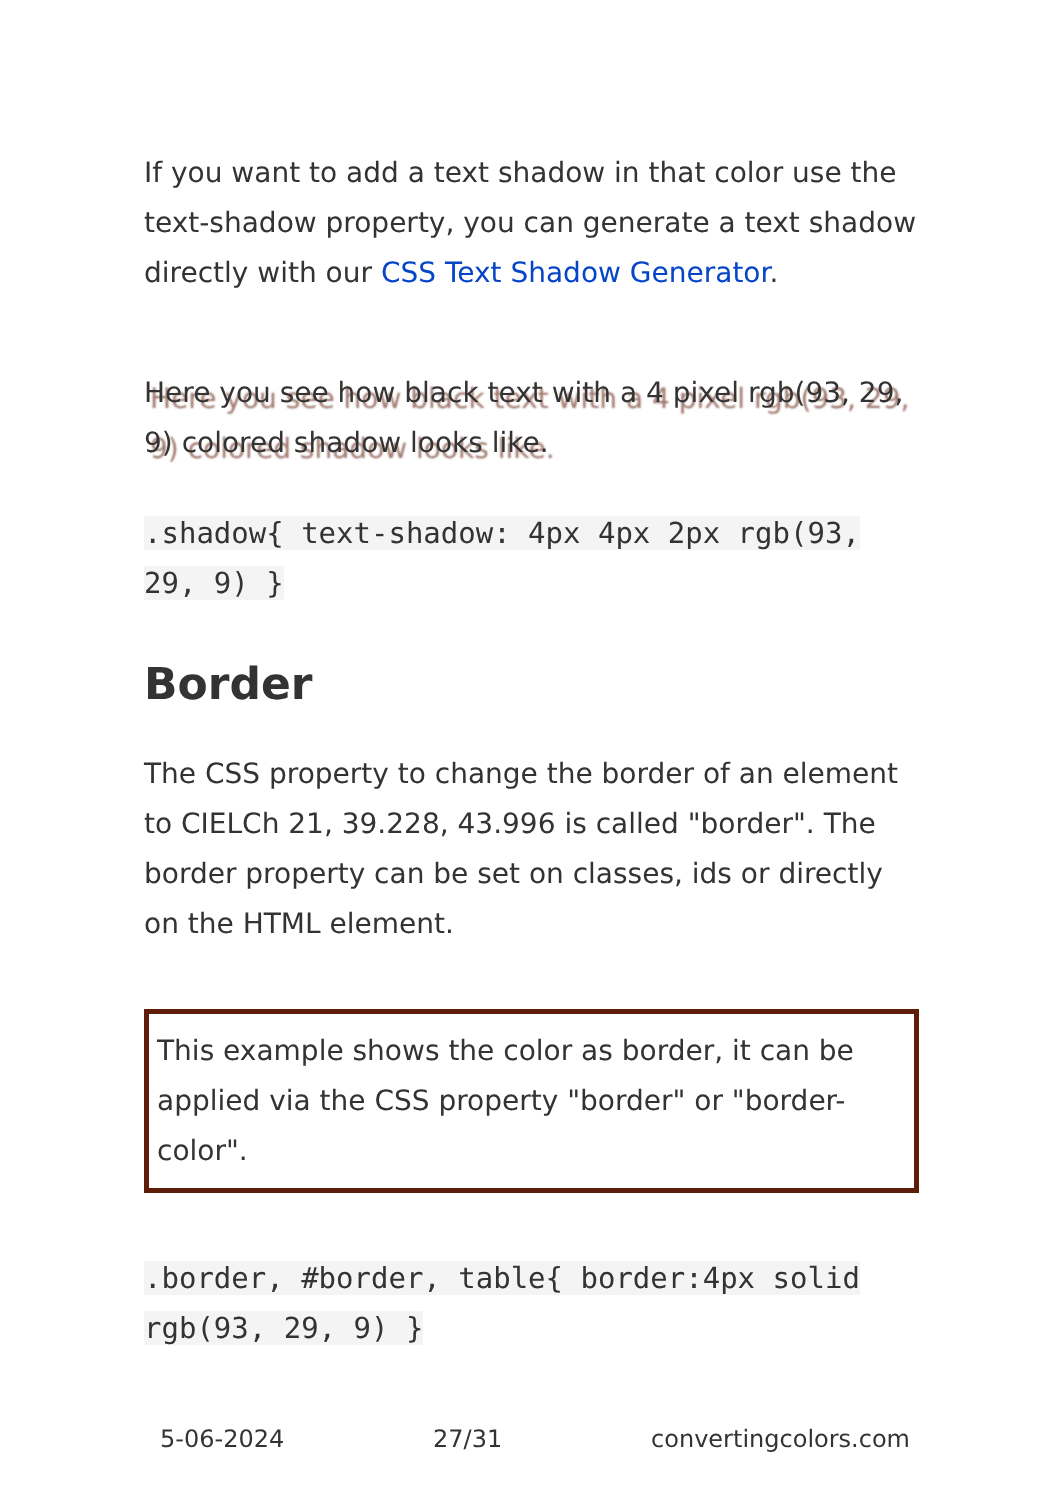If you want to add a text shadow in that color use the text-shadow property, you can generate a text shadow directly with our CSS Text Shadow Generator.
Here you see how black text with a 4 pixel rgb(93, 29, 9) colored shadow looks like.
.shadow{ text-shadow: 4px 4px 2px rgb(93, 29, 9) }
Border
The CSS property to change the border of an element to CIELCh 21, 39.228, 43.996 is called "border". The border property can be set on classes, ids or directly on the HTML element.
This example shows the color as border, it can be applied via the CSS property "border" or "border-color".
.border, #border, table{ border:4px solid rgb(93, 29, 9) }
5-06-2024 27/31 convertingcolors.com